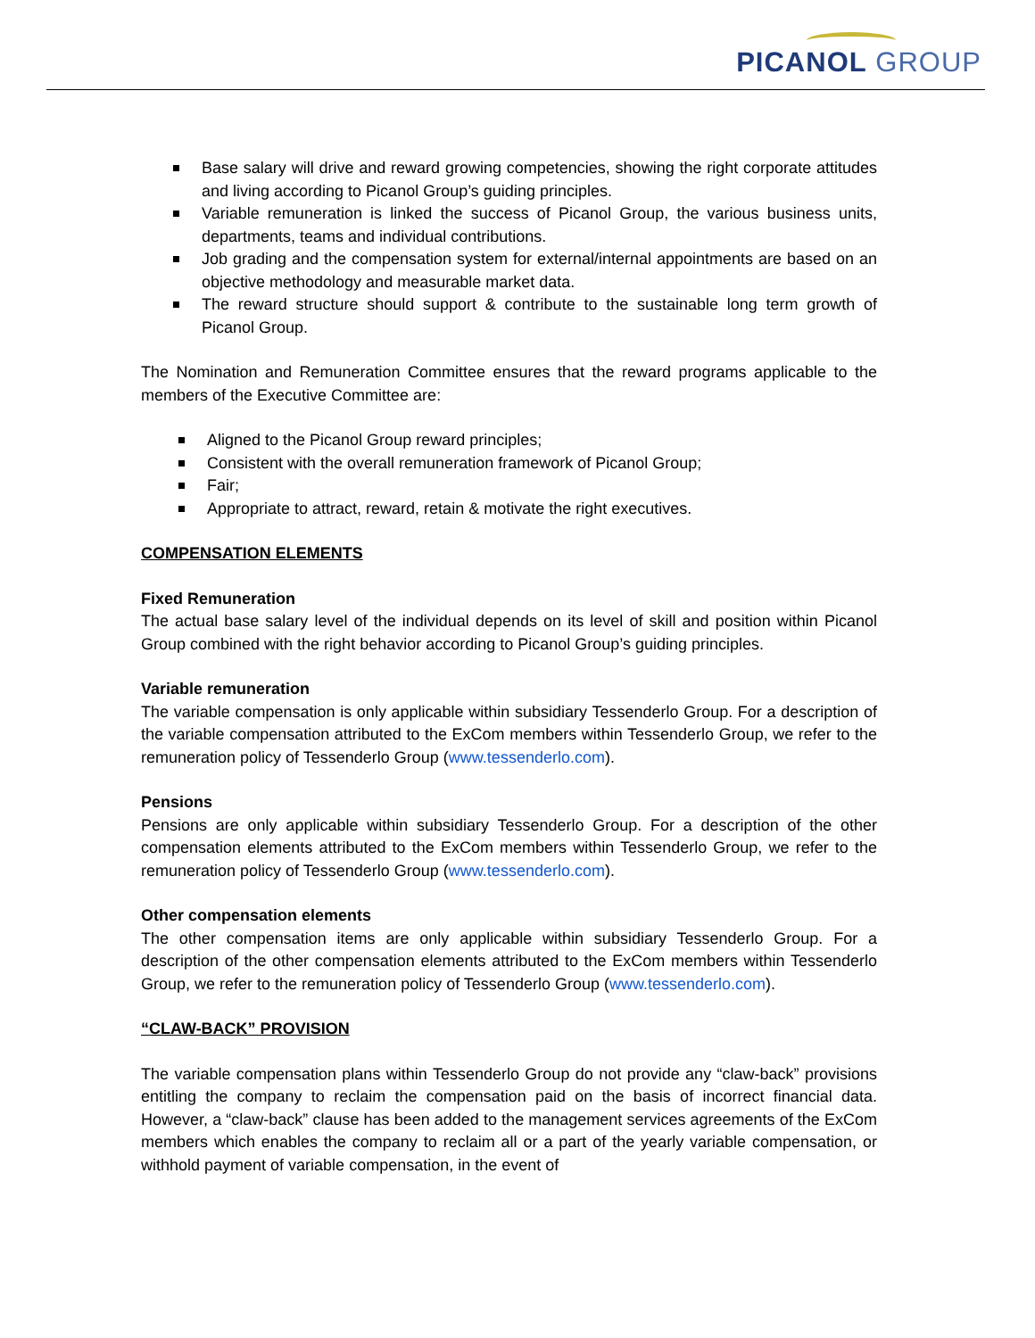PICANOL GROUP
Base salary will drive and reward growing competencies, showing the right corporate attitudes and living according to Picanol Group’s guiding principles.
Variable remuneration is linked the success of Picanol Group, the various business units, departments, teams and individual contributions.
Job grading and the compensation system for external/internal appointments are based on an objective methodology and measurable market data.
The reward structure should support & contribute to the sustainable long term growth of Picanol Group.
The Nomination and Remuneration Committee ensures that the reward programs applicable to the members of the Executive Committee are:
Aligned to the Picanol Group reward principles;
Consistent with the overall remuneration framework of Picanol Group;
Fair;
Appropriate to attract, reward, retain & motivate the right executives.
COMPENSATION ELEMENTS
Fixed Remuneration
The actual base salary level of the individual depends on its level of skill and position within Picanol Group combined with the right behavior according to Picanol Group’s guiding principles.
Variable remuneration
The variable compensation is only applicable within subsidiary Tessenderlo Group. For a description of the variable compensation attributed to the ExCom members within Tessenderlo Group, we refer to the remuneration policy of Tessenderlo Group (www.tessenderlo.com).
Pensions
Pensions are only applicable within subsidiary Tessenderlo Group. For a description of the other compensation elements attributed to the ExCom members within Tessenderlo Group, we refer to the remuneration policy of Tessenderlo Group (www.tessenderlo.com).
Other compensation elements
The other compensation items are only applicable within subsidiary Tessenderlo Group. For a description of the other compensation elements attributed to the ExCom members within Tessenderlo Group, we refer to the remuneration policy of Tessenderlo Group (www.tessenderlo.com).
“CLAW-BACK” PROVISION
The variable compensation plans within Tessenderlo Group do not provide any “claw-back” provisions entitling the company to reclaim the compensation paid on the basis of incorrect financial data. However, a “claw-back” clause has been added to the management services agreements of the ExCom members which enables the company to reclaim all or a part of the yearly variable compensation, or withhold payment of variable compensation, in the event of